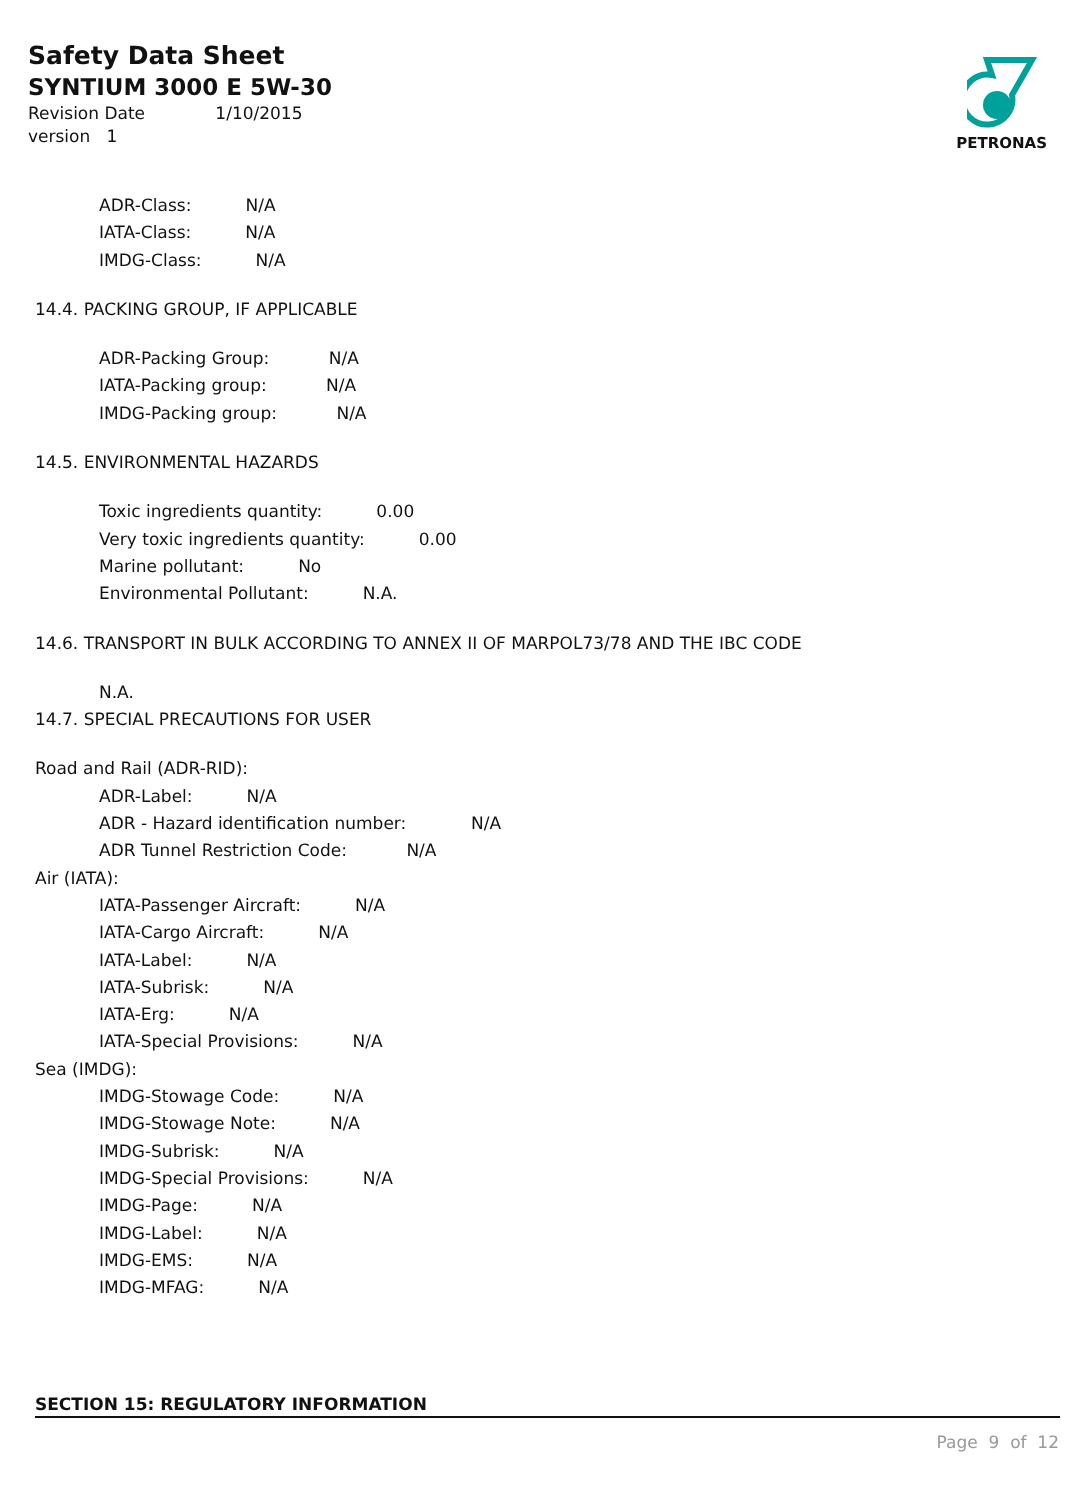Safety Data Sheet
SYNTIUM 3000 E 5W-30
Revision Date 1/10/2015
version 1
PETRONAS
ADR-Class: N/A
IATA-Class: N/A
IMDG-Class: N/A
14.4. PACKING GROUP, IF APPLICABLE
ADR-Packing Group: N/A
IATA-Packing group: N/A
IMDG-Packing group: N/A
14.5. ENVIRONMENTAL HAZARDS
Toxic ingredients quantity: 0.00
Very toxic ingredients quantity: 0.00
Marine pollutant: No
Environmental Pollutant: N.A.
14.6. TRANSPORT IN BULK ACCORDING TO ANNEX II OF MARPOL73/78 AND THE IBC CODE
N.A.
14.7. SPECIAL PRECAUTIONS FOR USER
Road and Rail (ADR-RID):
ADR-Label: N/A
ADR - Hazard identification number: N/A
ADR Tunnel Restriction Code: N/A
Air (IATA):
IATA-Passenger Aircraft: N/A
IATA-Cargo Aircraft: N/A
IATA-Label: N/A
IATA-Subrisk: N/A
IATA-Erg: N/A
IATA-Special Provisions: N/A
Sea (IMDG):
IMDG-Stowage Code: N/A
IMDG-Stowage Note: N/A
IMDG-Subrisk: N/A
IMDG-Special Provisions: N/A
IMDG-Page: N/A
IMDG-Label: N/A
IMDG-EMS: N/A
IMDG-MFAG: N/A
SECTION 15: REGULATORY INFORMATION
Page 9 of 12